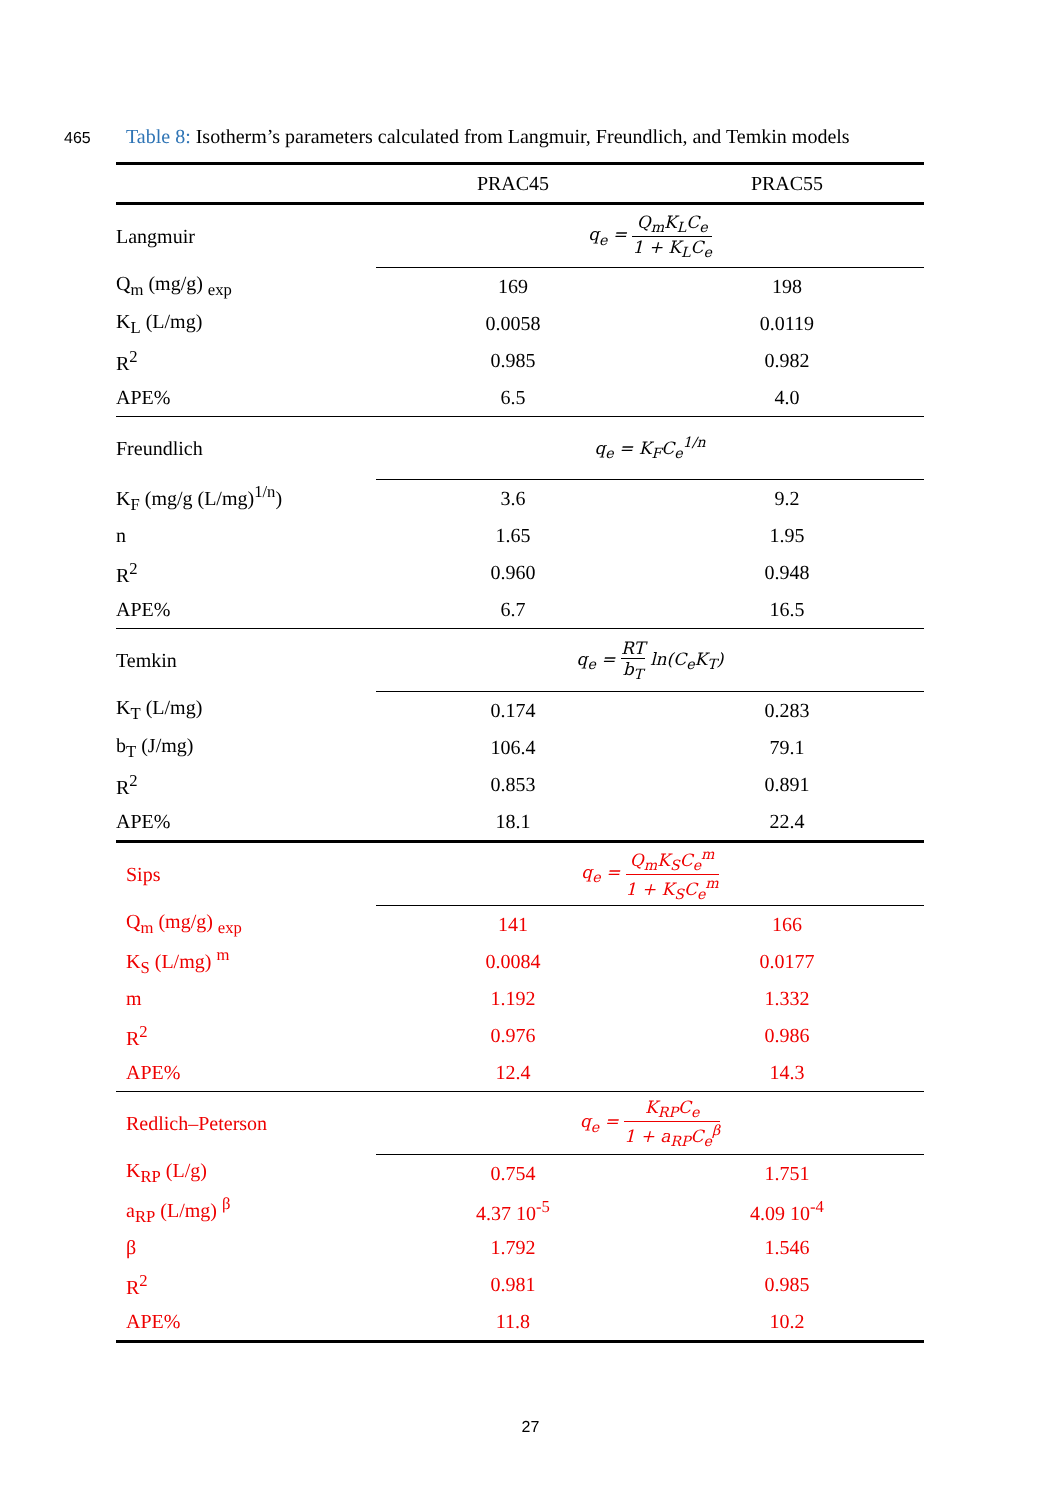465 Table 8: Isotherm’s parameters calculated from Langmuir, Freundlich, and Temkin models
| | PRAC45 | PRAC55 |
| --- | --- | --- |
| Langmuir | q<sub>e</sub> = Q<sub>m</sub>K<sub>L</sub>C<sub>e</sub> 1 + K<sub>L</sub>C<sub>e</sub> | |
| Q<sub>m</sub> (mg/g) <sub>exp</sub> | 169 | 198 |
| K<sub>L</sub> (L/mg) | 0.0058 | 0.0119 |
| R<sup>2</sup> | 0.985 | 0.982 |
| APE% | 6.5 | 4.0 |
| Freundlich | q<sub>e</sub> = K<sub>F</sub>C<sub>e</sub><sup>1/n</sup> | |
| K<sub>F</sub> (mg/g (L/mg)<sup>1/n</sup>) | 3.6 | 9.2 |
| n | 1.65 | 1.95 |
| R<sup>2</sup> | 0.960 | 0.948 |
| APE% | 6.7 | 16.5 |
| Temkin | q<sub>e</sub> = RT b<sub>T</sub> ln(C<sub>e</sub>K<sub>T</sub>) | |
| K<sub>T</sub> (L/mg) | 0.174 | 0.283 |
| b<sub>T</sub> (J/mg) | 106.4 | 79.1 |
| R<sup>2</sup> | 0.853 | 0.891 |
| APE% | 18.1 | 22.4 |
| Sips | q<sub>e</sub> = Q<sub>m</sub>K<sub>S</sub>C<sub>e</sub><sup>m</sup> 1 + K<sub>S</sub>C<sub>e</sub><sup>m</sup> | |
| Q<sub>m</sub> (mg/g) <sub>exp</sub> | 141 | 166 |
| K<sub>S</sub> (L/mg) <sup>m</sup> | 0.0084 | 0.0177 |
| m | 1.192 | 1.332 |
| R<sup>2</sup> | 0.976 | 0.986 |
| APE% | 12.4 | 14.3 |
| Redlich–Peterson | q<sub>e</sub> = K<sub>RP</sub>C<sub>e</sub> 1 + a<sub>RP</sub>C<sub>e</sub><sup>β</sup> | |
| K<sub>RP</sub> (L/g) | 0.754 | 1.751 |
| a<sub>RP</sub> (L/mg) <sup>β</sup> | 4.37 10<sup>-5</sup> | 4.09 10<sup>-4</sup> |
| β | 1.792 | 1.546 |
| R<sup>2</sup> | 0.981 | 0.985 |
| APE% | 11.8 | 10.2 |
27